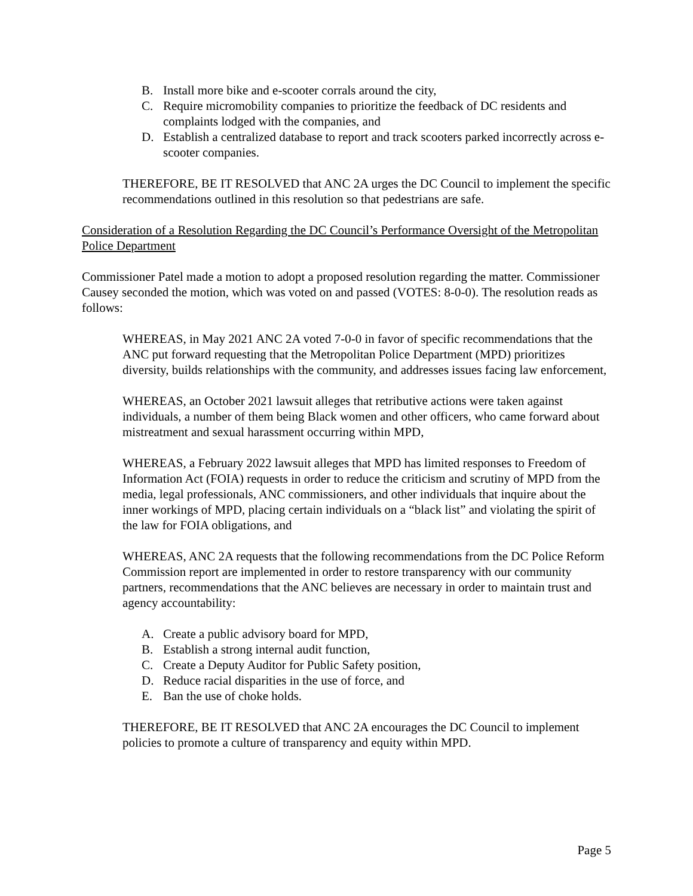B. Install more bike and e-scooter corrals around the city,
C. Require micromobility companies to prioritize the feedback of DC residents and complaints lodged with the companies, and
D. Establish a centralized database to report and track scooters parked incorrectly across e-scooter companies.
THEREFORE, BE IT RESOLVED that ANC 2A urges the DC Council to implement the specific recommendations outlined in this resolution so that pedestrians are safe.
Consideration of a Resolution Regarding the DC Council’s Performance Oversight of the Metropolitan Police Department
Commissioner Patel made a motion to adopt a proposed resolution regarding the matter. Commissioner Causey seconded the motion, which was voted on and passed (VOTES: 8-0-0). The resolution reads as follows:
WHEREAS, in May 2021 ANC 2A voted 7-0-0 in favor of specific recommendations that the ANC put forward requesting that the Metropolitan Police Department (MPD) prioritizes diversity, builds relationships with the community, and addresses issues facing law enforcement,
WHEREAS, an October 2021 lawsuit alleges that retributive actions were taken against individuals, a number of them being Black women and other officers, who came forward about mistreatment and sexual harassment occurring within MPD,
WHEREAS, a February 2022 lawsuit alleges that MPD has limited responses to Freedom of Information Act (FOIA) requests in order to reduce the criticism and scrutiny of MPD from the media, legal professionals, ANC commissioners, and other individuals that inquire about the inner workings of MPD, placing certain individuals on a “black list” and violating the spirit of the law for FOIA obligations, and
WHEREAS, ANC 2A requests that the following recommendations from the DC Police Reform Commission report are implemented in order to restore transparency with our community partners, recommendations that the ANC believes are necessary in order to maintain trust and agency accountability:
A. Create a public advisory board for MPD,
B. Establish a strong internal audit function,
C. Create a Deputy Auditor for Public Safety position,
D. Reduce racial disparities in the use of force, and
E. Ban the use of choke holds.
THEREFORE, BE IT RESOLVED that ANC 2A encourages the DC Council to implement policies to promote a culture of transparency and equity within MPD.
Page 5